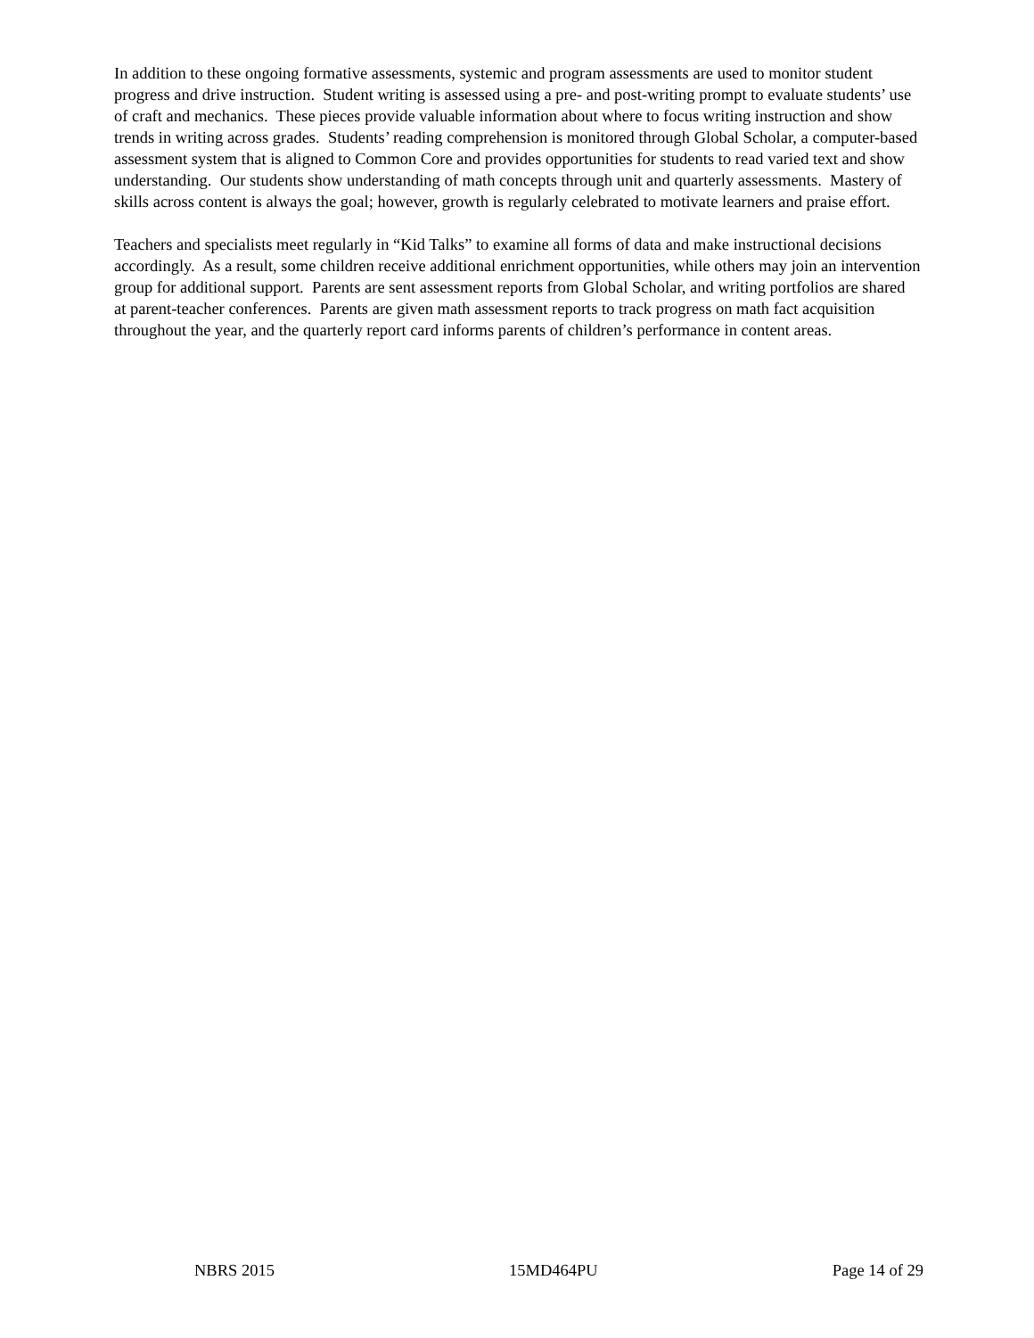In addition to these ongoing formative assessments, systemic and program assessments are used to monitor student progress and drive instruction. Student writing is assessed using a pre- and post-writing prompt to evaluate students’ use of craft and mechanics. These pieces provide valuable information about where to focus writing instruction and show trends in writing across grades. Students’ reading comprehension is monitored through Global Scholar, a computer-based assessment system that is aligned to Common Core and provides opportunities for students to read varied text and show understanding. Our students show understanding of math concepts through unit and quarterly assessments. Mastery of skills across content is always the goal; however, growth is regularly celebrated to motivate learners and praise effort.
Teachers and specialists meet regularly in “Kid Talks” to examine all forms of data and make instructional decisions accordingly. As a result, some children receive additional enrichment opportunities, while others may join an intervention group for additional support. Parents are sent assessment reports from Global Scholar, and writing portfolios are shared at parent-teacher conferences. Parents are given math assessment reports to track progress on math fact acquisition throughout the year, and the quarterly report card informs parents of children’s performance in content areas.
NBRS 2015 15MD464PU Page 14 of 29